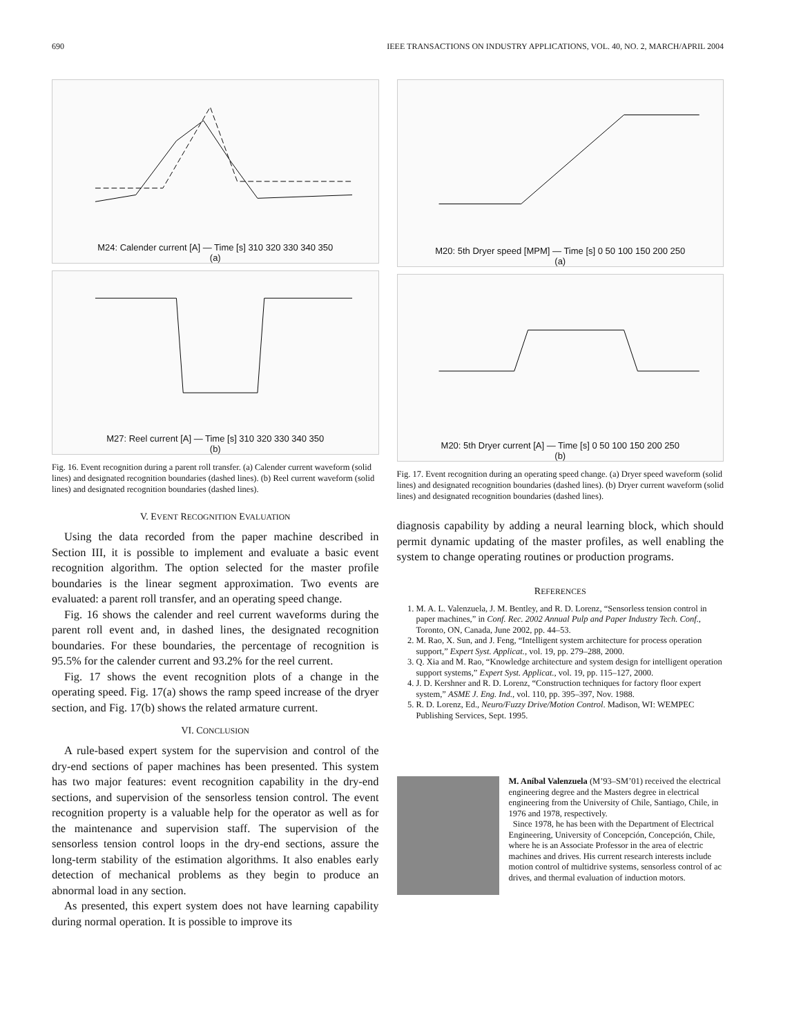690 IEEE TRANSACTIONS ON INDUSTRY APPLICATIONS, VOL. 40, NO. 2, MARCH/APRIL 2004
M24: Calender current [A] — Time [s] 310 320 330 340 350
(a)
M27: Reel current [A] — Time [s] 310 320 330 340 350
(b)
Fig. 16. Event recognition during a parent roll transfer. (a) Calender current waveform (solid lines) and designated recognition boundaries (dashed lines). (b) Reel current waveform (solid lines) and designated recognition boundaries (dashed lines).
V. EVENT RECOGNITION EVALUATION
Using the data recorded from the paper machine described in Section III, it is possible to implement and evaluate a basic event recognition algorithm. The option selected for the master profile boundaries is the linear segment approximation. Two events are evaluated: a parent roll transfer, and an operating speed change.
Fig. 16 shows the calender and reel current waveforms during the parent roll event and, in dashed lines, the designated recognition boundaries. For these boundaries, the percentage of recognition is 95.5% for the calender current and 93.2% for the reel current.
Fig. 17 shows the event recognition plots of a change in the operating speed. Fig. 17(a) shows the ramp speed increase of the dryer section, and Fig. 17(b) shows the related armature current.
VI. CONCLUSION
A rule-based expert system for the supervision and control of the dry-end sections of paper machines has been presented. This system has two major features: event recognition capability in the dry-end sections, and supervision of the sensorless tension control. The event recognition property is a valuable help for the operator as well as for the maintenance and supervision staff. The supervision of the sensorless tension control loops in the dry-end sections, assure the long-term stability of the estimation algorithms. It also enables early detection of mechanical problems as they begin to produce an abnormal load in any section.
As presented, this expert system does not have learning capability during normal operation. It is possible to improve its
M20: 5th Dryer speed [MPM] — Time [s] 0 50 100 150 200 250
(a)
M20: 5th Dryer current [A] — Time [s] 0 50 100 150 200 250
(b)
Fig. 17. Event recognition during an operating speed change. (a) Dryer speed waveform (solid lines) and designated recognition boundaries (dashed lines). (b) Dryer current waveform (solid lines) and designated recognition boundaries (dashed lines).
diagnosis capability by adding a neural learning block, which should permit dynamic updating of the master profiles, as well enabling the system to change operating routines or production programs.
REFERENCES
1. M. A. L. Valenzuela, J. M. Bentley, and R. D. Lorenz, “Sensorless tension control in paper machines,” in Conf. Rec. 2002 Annual Pulp and Paper Industry Tech. Conf., Toronto, ON, Canada, June 2002, pp. 44–53.
2. M. Rao, X. Sun, and J. Feng, “Intelligent system architecture for process operation support,” Expert Syst. Applicat., vol. 19, pp. 279–288, 2000.
3. Q. Xia and M. Rao, “Knowledge architecture and system design for intelligent operation support systems,” Expert Syst. Applicat., vol. 19, pp. 115–127, 2000.
4. J. D. Kershner and R. D. Lorenz, “Construction techniques for factory floor expert system,” ASME J. Eng. Ind., vol. 110, pp. 395–397, Nov. 1988.
5. R. D. Lorenz, Ed., Neuro/Fuzzy Drive/Motion Control. Madison, WI: WEMPEC Publishing Services, Sept. 1995.
M. Aníbal Valenzuela (M’93–SM’01) received the electrical engineering degree and the Masters degree in electrical engineering from the University of Chile, Santiago, Chile, in 1976 and 1978, respectively.
Since 1978, he has been with the Department of Electrical Engineering, University of Concepción, Concepción, Chile, where he is an Associate Professor in the area of electric machines and drives. His current research interests include motion control of multidrive systems, sensorless control of ac drives, and thermal evaluation of induction motors.